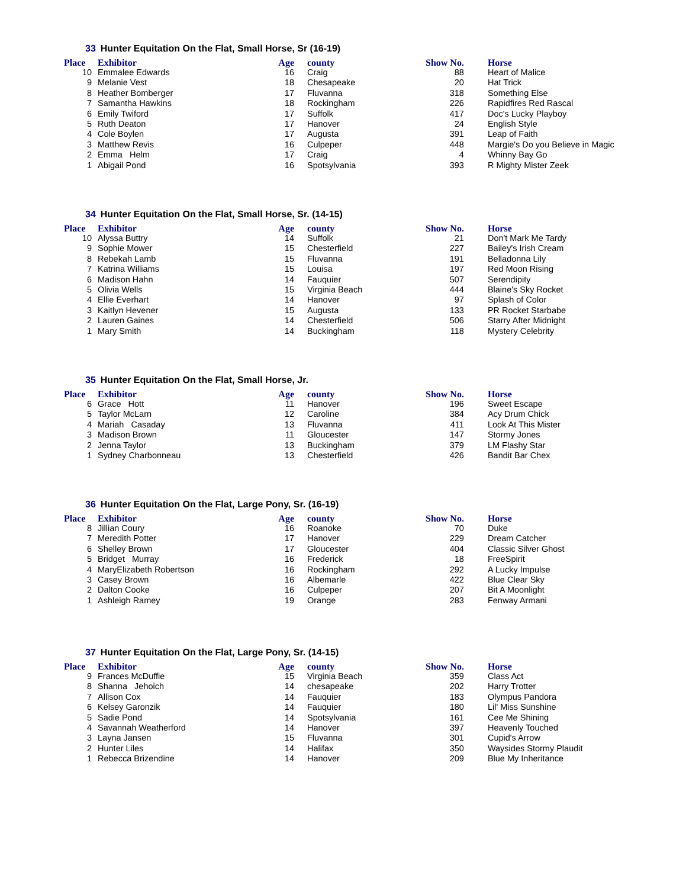33 Hunter Equitation On the Flat, Small Horse, Sr (16-19)
| Place | Exhibitor | Age | | county | Show No. | | Horse |
| --- | --- | --- | --- | --- | --- | --- | --- |
| 10 | Emmalee Edwards | 16 | | Craig | 88 | | Heart of Malice |
| 9 | Melanie Vest | 18 | | Chesapeake | 20 | | Hat Trick |
| 8 | Heather Bomberger | 17 | | Fluvanna | 318 | | Something Else |
| 7 | Samantha Hawkins | 18 | | Rockingham | 226 | | Rapidfires Red Rascal |
| 6 | Emily Twiford | 17 | | Suffolk | 417 | | Doc's Lucky Playboy |
| 5 | Ruth Deaton | 17 | | Hanover | 24 | | English Style |
| 4 | Cole Boylen | 17 | | Augusta | 391 | | Leap of Faith |
| 3 | Matthew Revis | 16 | | Culpeper | 448 | | Margie's Do you Believe in Magic |
| 2 | Emma Helm | 17 | | Craig | 4 | | Whinny Bay Go |
| 1 | Abigail Pond | 16 | | Spotsylvania | 393 | | R Mighty Mister Zeek |
34 Hunter Equitation On the Flat, Small Horse, Sr. (14-15)
| Place | Exhibitor | Age | | county | Show No. | | Horse |
| --- | --- | --- | --- | --- | --- | --- | --- |
| 10 | Alyssa Buttry | 14 | | Suffolk | 21 | | Don't Mark Me Tardy |
| 9 | Sophie Mower | 15 | | Chesterfield | 227 | | Bailey's Irish Cream |
| 8 | Rebekah Lamb | 15 | | Fluvanna | 191 | | Belladonna Lily |
| 7 | Katrina Williams | 15 | | Louisa | 197 | | Red Moon Rising |
| 6 | Madison Hahn | 14 | | Fauquier | 507 | | Serendipity |
| 5 | Olivia Wells | 15 | | Virginia Beach | 444 | | Blaine's Sky Rocket |
| 4 | Ellie Everhart | 14 | | Hanover | 97 | | Splash of Color |
| 3 | Kaitlyn Hevener | 15 | | Augusta | 133 | | PR Rocket Starbabe |
| 2 | Lauren Gaines | 14 | | Chesterfield | 506 | | Starry After Midnight |
| 1 | Mary Smith | 14 | | Buckingham | 118 | | Mystery Celebrity |
35 Hunter Equitation On the Flat, Small Horse, Jr.
| Place | Exhibitor | Age | | county | Show No. | | Horse |
| --- | --- | --- | --- | --- | --- | --- | --- |
| 6 | Grace Hott | 11 | | Hanover | 196 | | Sweet Escape |
| 5 | Taylor McLarn | 12 | | Caroline | 384 | | Acy Drum Chick |
| 4 | Mariah Casaday | 13 | | Fluvanna | 411 | | Look At This Mister |
| 3 | Madison Brown | 11 | | Gloucester | 147 | | Stormy Jones |
| 2 | Jenna Taylor | 13 | | Buckingham | 379 | | LM Flashy Star |
| 1 | Sydney Charbonneau | 13 | | Chesterfield | 426 | | Bandit Bar Chex |
36 Hunter Equitation On the Flat, Large Pony, Sr. (16-19)
| Place | Exhibitor | Age | | county | Show No. | | Horse |
| --- | --- | --- | --- | --- | --- | --- | --- |
| 8 | Jillian Coury | 16 | | Roanoke | 70 | | Duke |
| 7 | Meredith Potter | 17 | | Hanover | 229 | | Dream Catcher |
| 6 | Shelley Brown | 17 | | Gloucester | 404 | | Classic Silver Ghost |
| 5 | Bridget Murray | 16 | | Frederick | 18 | | FreeSpirit |
| 4 | MaryElizabeth Robertson | 16 | | Rockingham | 292 | | A Lucky Impulse |
| 3 | Casey Brown | 16 | | Albemarle | 422 | | Blue Clear Sky |
| 2 | Dalton Cooke | 16 | | Culpeper | 207 | | Bit A Moonlight |
| 1 | Ashleigh Ramey | 19 | | Orange | 283 | | Fenway Armani |
37 Hunter Equitation On the Flat, Large Pony, Sr. (14-15)
| Place | Exhibitor | Age | | county | Show No. | | Horse |
| --- | --- | --- | --- | --- | --- | --- | --- |
| 9 | Frances McDuffie | 15 | | Virginia Beach | 359 | | Class Act |
| 8 | Shanna Jehoich | 14 | | chesapeake | 202 | | Harry Trotter |
| 7 | Allison Cox | 14 | | Fauquier | 183 | | Olympus Pandora |
| 6 | Kelsey Garonzik | 14 | | Fauquier | 180 | | Lil' Miss Sunshine |
| 5 | Sadie Pond | 14 | | Spotsylvania | 161 | | Cee Me Shining |
| 4 | Savannah Weatherford | 14 | | Hanover | 397 | | Heavenly Touched |
| 3 | Layna Jansen | 15 | | Fluvanna | 301 | | Cupid's Arrow |
| 2 | Hunter Liles | 14 | | Halifax | 350 | | Waysides Stormy Plaudit |
| 1 | Rebecca Brizendine | 14 | | Hanover | 209 | | Blue My Inheritance |